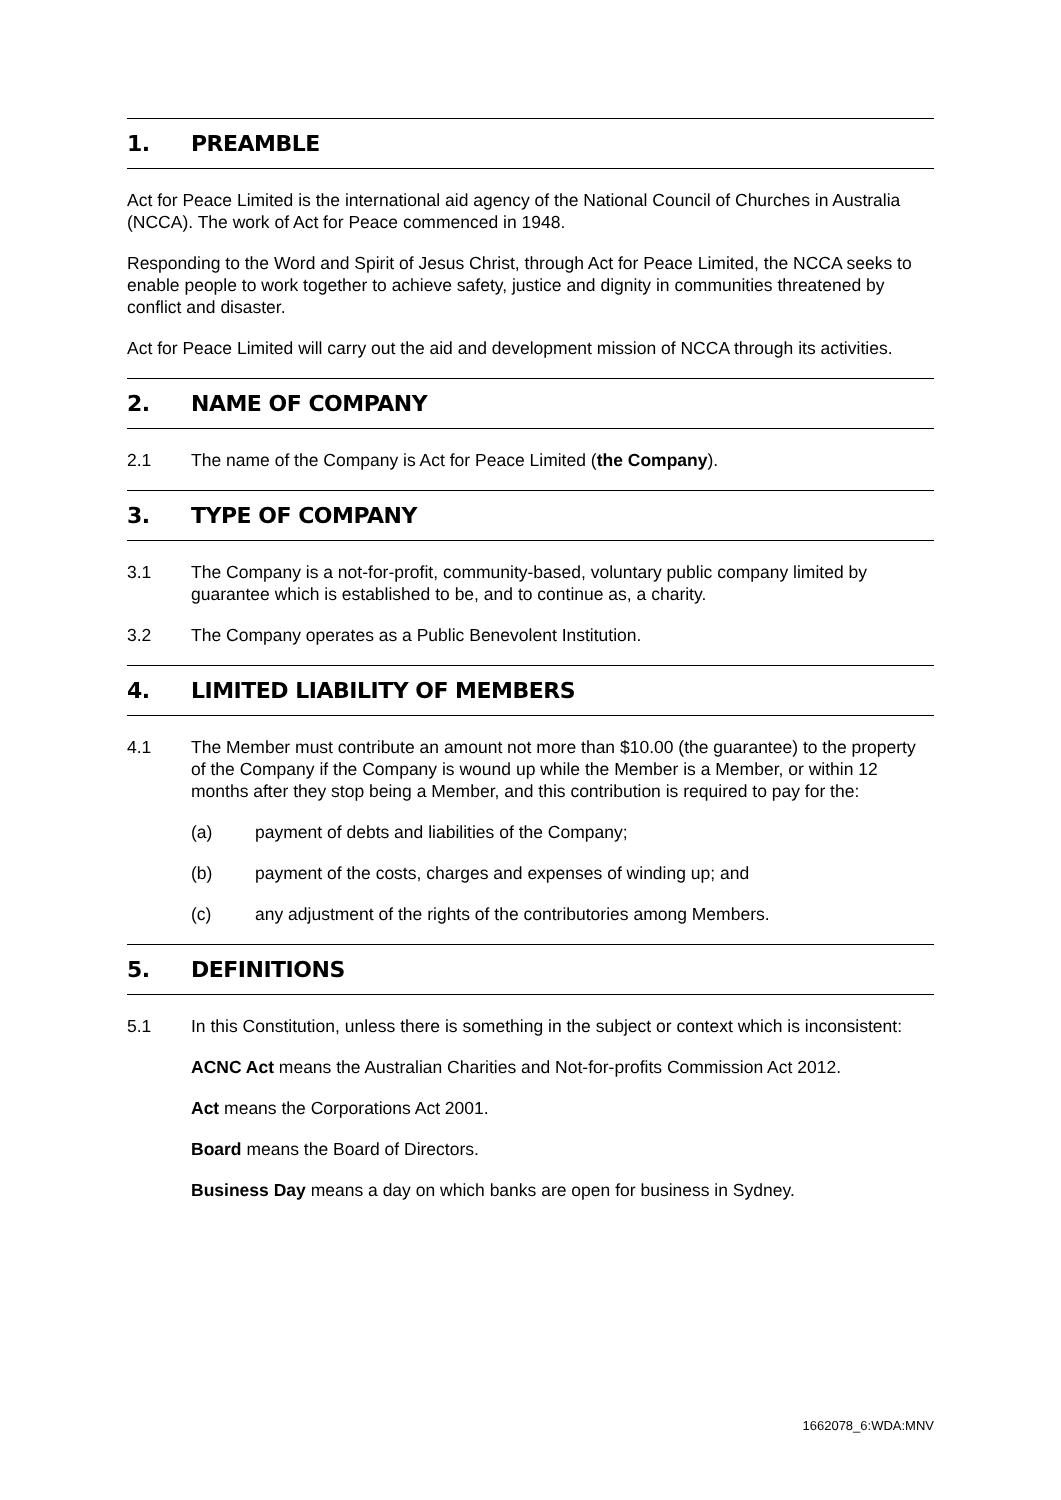1. PREAMBLE
Act for Peace Limited is the international aid agency of the National Council of Churches in Australia (NCCA). The work of Act for Peace commenced in 1948.
Responding to the Word and Spirit of Jesus Christ, through Act for Peace Limited, the NCCA seeks to enable people to work together to achieve safety, justice and dignity in communities threatened by conflict and disaster.
Act for Peace Limited will carry out the aid and development mission of NCCA through its activities.
2. NAME OF COMPANY
2.1 The name of the Company is Act for Peace Limited (the Company).
3. TYPE OF COMPANY
3.1 The Company is a not-for-profit, community-based, voluntary public company limited by guarantee which is established to be, and to continue as, a charity.
3.2 The Company operates as a Public Benevolent Institution.
4. LIMITED LIABILITY OF MEMBERS
4.1 The Member must contribute an amount not more than $10.00 (the guarantee) to the property of the Company if the Company is wound up while the Member is a Member, or within 12 months after they stop being a Member, and this contribution is required to pay for the:
(a) payment of debts and liabilities of the Company;
(b) payment of the costs, charges and expenses of winding up; and
(c) any adjustment of the rights of the contributories among Members.
5. DEFINITIONS
5.1 In this Constitution, unless there is something in the subject or context which is inconsistent:
ACNC Act means the Australian Charities and Not-for-profits Commission Act 2012.
Act means the Corporations Act 2001.
Board means the Board of Directors.
Business Day means a day on which banks are open for business in Sydney.
1662078_6:WDA:MNV